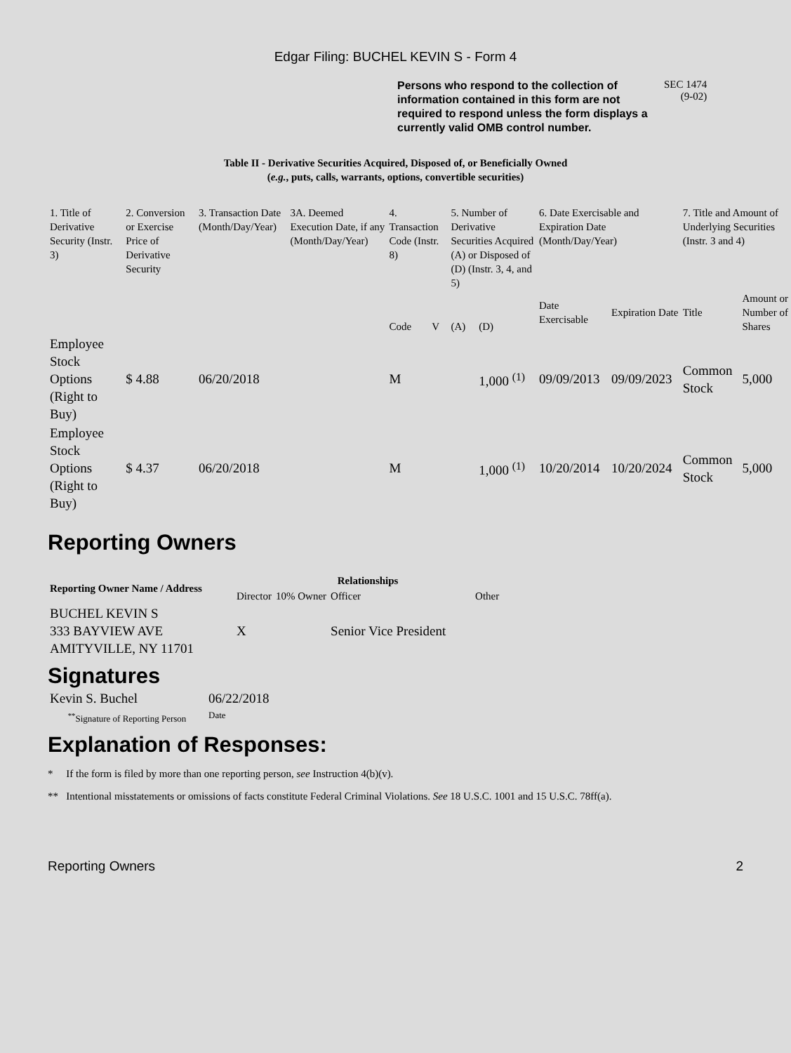Edgar Filing: BUCHEL KEVIN S - Form 4
Persons who respond to the collection of information contained in this form are not required to respond unless the form displays a currently valid OMB control number.
SEC 1474
(9-02)
Table II - Derivative Securities Acquired, Disposed of, or Beneficially Owned
(e.g., puts, calls, warrants, options, convertible securities)
| 1. Title of Derivative Security (Instr. 3) | 2. Conversion or Exercise Price of Derivative Security | 3. Transaction Date (Month/Day/Year) | 3A. Deemed Execution Date, if any (Month/Day/Year) | 4. Transaction Code (Instr. 8) | | 5. Number of Derivative Securities Acquired (A) or Disposed of (D) (Instr. 3, 4, and 5) | | 6. Date Exercisable and Expiration Date (Month/Day/Year) | | 7. Title and Amount of Underlying Securities (Instr. 3 and 4) | |
| --- | --- | --- | --- | --- | --- | --- | --- | --- | --- | --- | --- |
| | | | | Code | V | (A) | (D) | Date Exercisable | Expiration Date | Title | Amount or Number of Shares |
| Employee Stock Options (Right to Buy) | $ 4.88 | 06/20/2018 | | M | | | 1,000 <sup>(1)</sup> | 09/09/2013 | 09/09/2023 | Common Stock | 5,000 |
| Employee Stock Options (Right to Buy) | $ 4.37 | 06/20/2018 | | M | | | 1,000 <sup>(1)</sup> | 10/20/2014 | 10/20/2024 | Common Stock | 5,000 |
Reporting Owners
| Reporting Owner Name / Address | Relationships | | | |
| --- | --- | --- | --- | --- |
| | Director | 10% Owner | Officer | Other |
| BUCHEL KEVIN S 333 BAYVIEW AVE AMITYVILLE, NY 11701 | X | | Senior Vice President | |
Signatures
| Kevin S. Buchel | 06/22/2018 |
| <sup>**</sup> Signature of Reporting Person | Date |
Explanation of Responses:
* If the form is filed by more than one reporting person, see Instruction 4(b)(v).
** Intentional misstatements or omissions of facts constitute Federal Criminal Violations. See 18 U.S.C. 1001 and 15 U.S.C. 78ff(a).
Reporting Owners 2